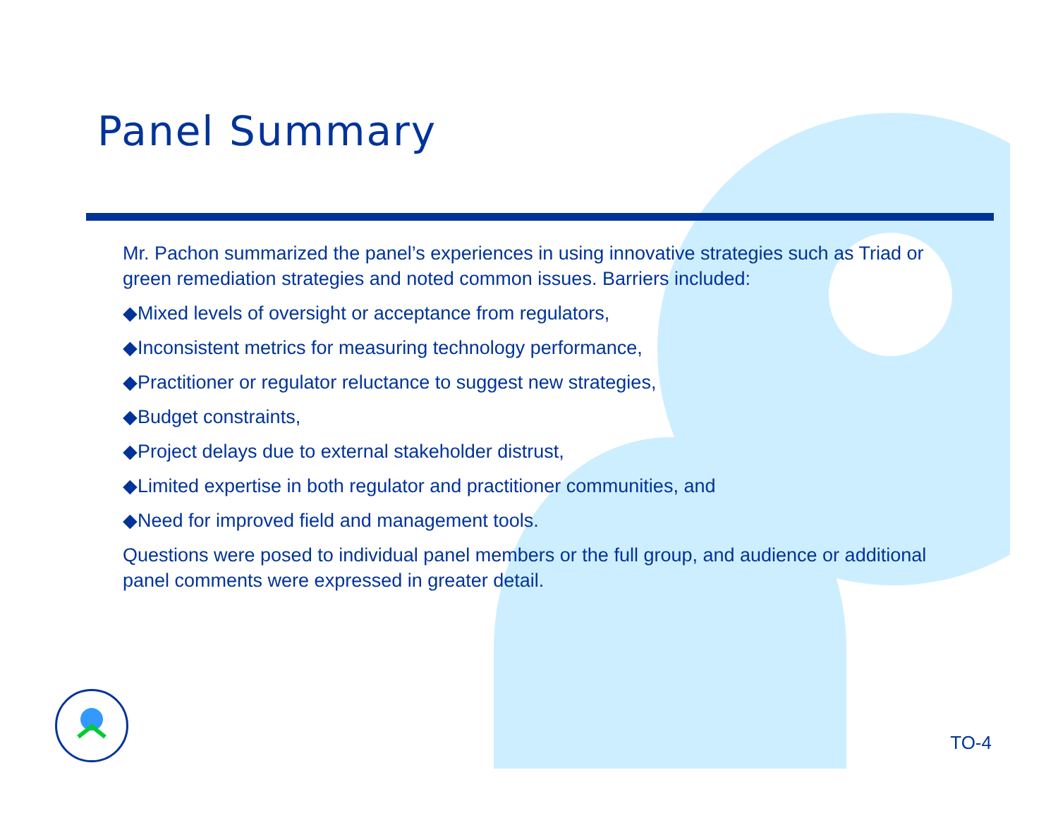Panel Summary
Mr. Pachon summarized the panel’s experiences in using innovative strategies such as Triad or green remediation strategies and noted common issues. Barriers included:
◆Mixed levels of oversight or acceptance from regulators,
◆Inconsistent metrics for measuring technology performance,
◆Practitioner or regulator reluctance to suggest new strategies,
◆Budget constraints,
◆Project delays due to external stakeholder distrust,
◆Limited expertise in both regulator and practitioner communities, and
◆Need for improved field and management tools.
Questions were posed to individual panel members or the full group, and audience or additional panel comments were expressed in greater detail.
TO-4